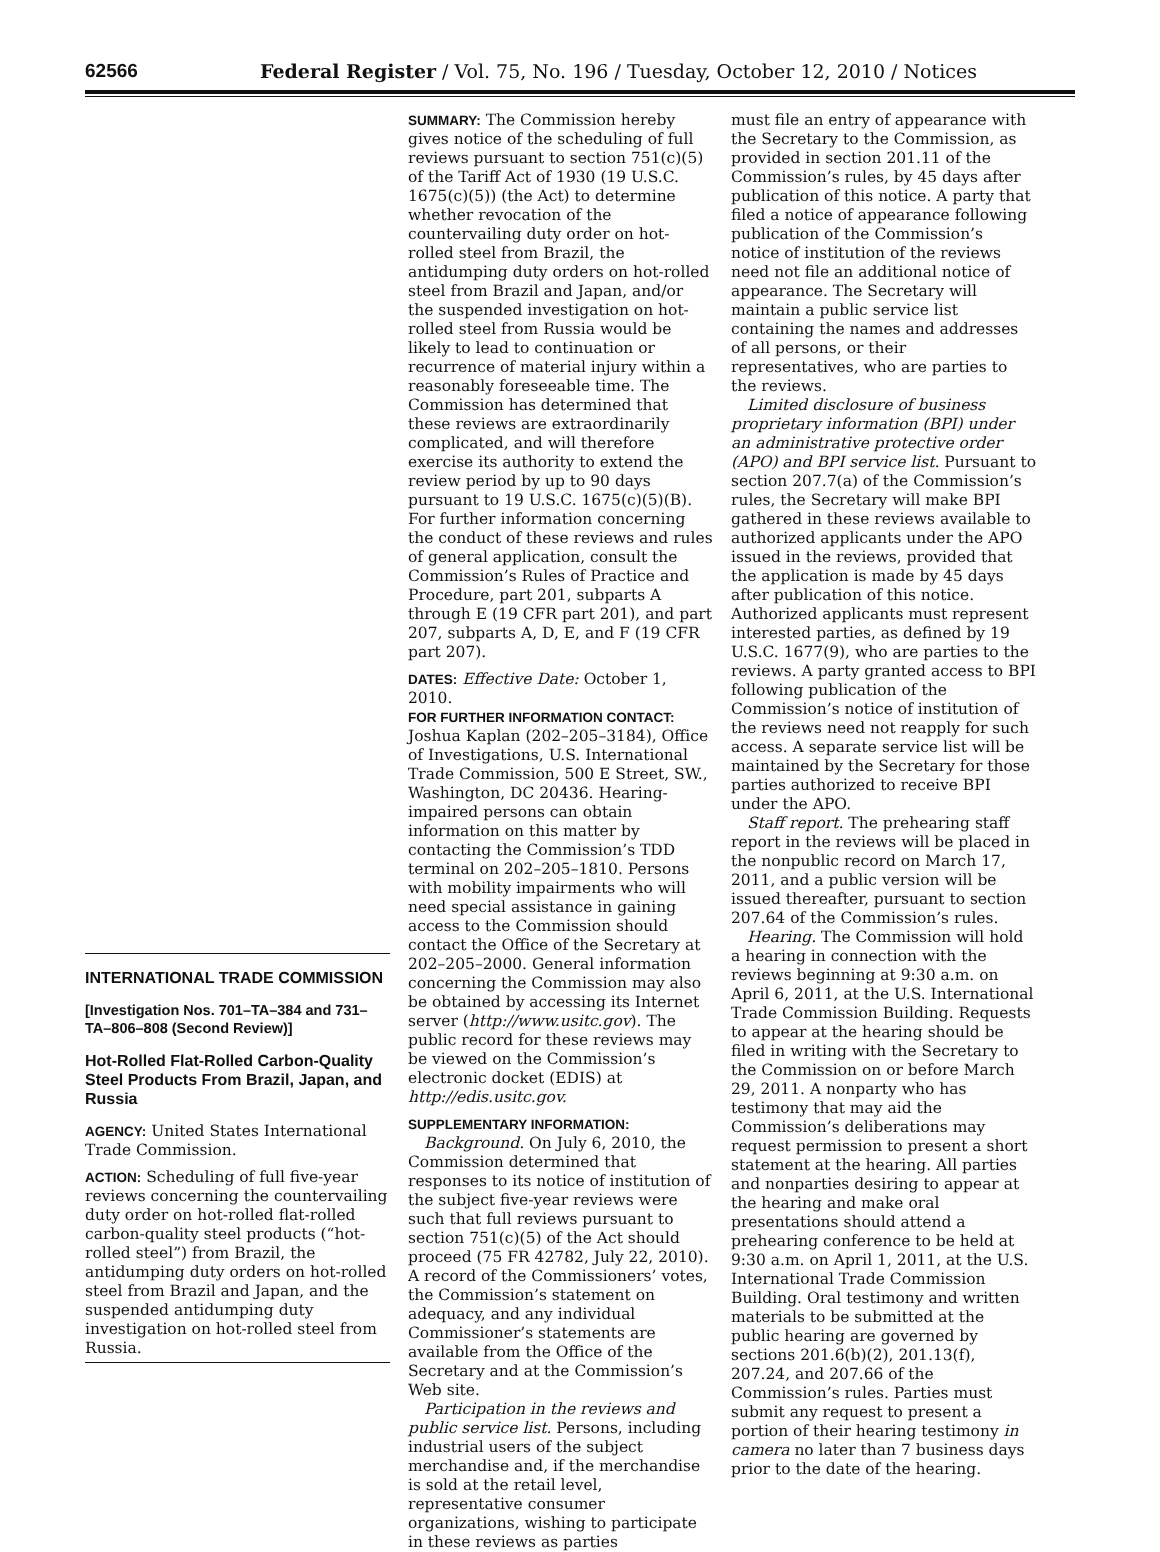62566 Federal Register / Vol. 75, No. 196 / Tuesday, October 12, 2010 / Notices
INTERNATIONAL TRADE COMMISSION
[Investigation Nos. 701–TA–384 and 731–TA–806–808 (Second Review)]
Hot-Rolled Flat-Rolled Carbon-Quality Steel Products From Brazil, Japan, and Russia
AGENCY: United States International Trade Commission.
ACTION: Scheduling of full five-year reviews concerning the countervailing duty order on hot-rolled flat-rolled carbon-quality steel products (“hot-rolled steel”) from Brazil, the antidumping duty orders on hot-rolled steel from Brazil and Japan, and the suspended antidumping duty investigation on hot-rolled steel from Russia.
SUMMARY: The Commission hereby gives notice of the scheduling of full reviews pursuant to section 751(c)(5) of the Tariff Act of 1930 (19 U.S.C. 1675(c)(5)) (the Act) to determine whether revocation of the countervailing duty order on hot-rolled steel from Brazil, the antidumping duty orders on hot-rolled steel from Brazil and Japan, and/or the suspended investigation on hot-rolled steel from Russia would be likely to lead to continuation or recurrence of material injury within a reasonably foreseeable time. The Commission has determined that these reviews are extraordinarily complicated, and will therefore exercise its authority to extend the review period by up to 90 days pursuant to 19 U.S.C. 1675(c)(5)(B). For further information concerning the conduct of these reviews and rules of general application, consult the Commission’s Rules of Practice and Procedure, part 201, subparts A through E (19 CFR part 201), and part 207, subparts A, D, E, and F (19 CFR part 207).
DATES: Effective Date: October 1, 2010.
FOR FURTHER INFORMATION CONTACT: Joshua Kaplan (202–205–3184), Office of Investigations, U.S. International Trade Commission, 500 E Street, SW., Washington, DC 20436. Hearing-impaired persons can obtain information on this matter by contacting the Commission’s TDD terminal on 202–205–1810. Persons with mobility impairments who will need special assistance in gaining access to the Commission should contact the Office of the Secretary at 202–205–2000. General information concerning the Commission may also be obtained by accessing its Internet server (http://www.usitc.gov). The public record for these reviews may be viewed on the Commission’s electronic docket (EDIS) at http://edis.usitc.gov.
SUPPLEMENTARY INFORMATION:
Background. On July 6, 2010, the Commission determined that responses to its notice of institution of the subject five-year reviews were such that full reviews pursuant to section 751(c)(5) of the Act should proceed (75 FR 42782, July 22, 2010). A record of the Commissioners’ votes, the Commission’s statement on adequacy, and any individual Commissioner’s statements are available from the Office of the Secretary and at the Commission’s Web site.
Participation in the reviews and public service list. Persons, including industrial users of the subject merchandise and, if the merchandise is sold at the retail level, representative consumer organizations, wishing to participate in these reviews as parties
must file an entry of appearance with the Secretary to the Commission, as provided in section 201.11 of the Commission’s rules, by 45 days after publication of this notice. A party that filed a notice of appearance following publication of the Commission’s notice of institution of the reviews need not file an additional notice of appearance. The Secretary will maintain a public service list containing the names and addresses of all persons, or their representatives, who are parties to the reviews.
Limited disclosure of business proprietary information (BPI) under an administrative protective order (APO) and BPI service list. Pursuant to section 207.7(a) of the Commission’s rules, the Secretary will make BPI gathered in these reviews available to authorized applicants under the APO issued in the reviews, provided that the application is made by 45 days after publication of this notice. Authorized applicants must represent interested parties, as defined by 19 U.S.C. 1677(9), who are parties to the reviews. A party granted access to BPI following publication of the Commission’s notice of institution of the reviews need not reapply for such access. A separate service list will be maintained by the Secretary for those parties authorized to receive BPI under the APO.
Staff report. The prehearing staff report in the reviews will be placed in the nonpublic record on March 17, 2011, and a public version will be issued thereafter, pursuant to section 207.64 of the Commission’s rules.
Hearing. The Commission will hold a hearing in connection with the reviews beginning at 9:30 a.m. on April 6, 2011, at the U.S. International Trade Commission Building. Requests to appear at the hearing should be filed in writing with the Secretary to the Commission on or before March 29, 2011. A nonparty who has testimony that may aid the Commission’s deliberations may request permission to present a short statement at the hearing. All parties and nonparties desiring to appear at the hearing and make oral presentations should attend a prehearing conference to be held at 9:30 a.m. on April 1, 2011, at the U.S. International Trade Commission Building. Oral testimony and written materials to be submitted at the public hearing are governed by sections 201.6(b)(2), 201.13(f), 207.24, and 207.66 of the Commission’s rules. Parties must submit any request to present a portion of their hearing testimony in camera no later than 7 business days prior to the date of the hearing.